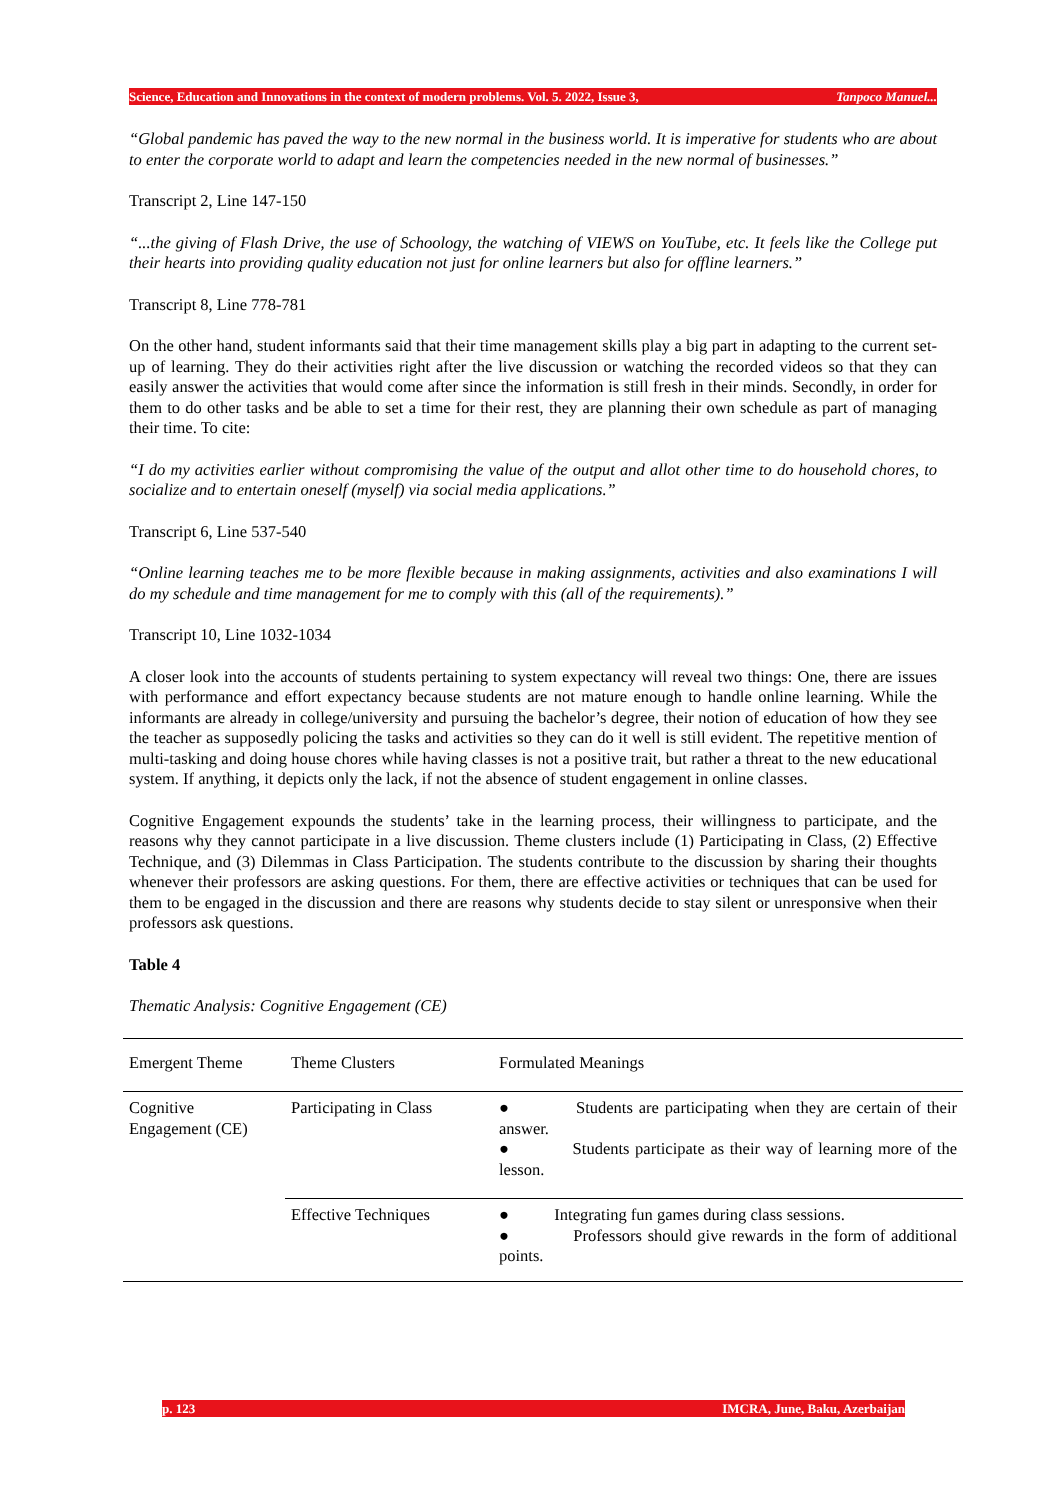Science, Education and Innovations in the context of modern problems. Vol. 5. 2022, Issue 3, Tanpoco Manuel...
“Global pandemic has paved the way to the new normal in the business world. It is imperative for students who are about to enter the corporate world to adapt and learn the competencies needed in the new normal of businesses.”
Transcript 2, Line 147-150
“...the giving of Flash Drive, the use of Schoology, the watching of VIEWS on YouTube, etc. It feels like the College put their hearts into providing quality education not just for online learners but also for offline learners.”
Transcript 8, Line 778-781
On the other hand, student informants said that their time management skills play a big part in adapting to the current set-up of learning. They do their activities right after the live discussion or watching the recorded videos so that they can easily answer the activities that would come after since the information is still fresh in their minds. Secondly, in order for them to do other tasks and be able to set a time for their rest, they are planning their own schedule as part of managing their time. To cite:
“I do my activities earlier without compromising the value of the output and allot other time to do household chores, to socialize and to entertain oneself (myself) via social media applications.”
Transcript 6, Line 537-540
“Online learning teaches me to be more flexible because in making assignments, activities and also examinations I will do my schedule and time management for me to comply with this (all of the requirements).”
Transcript 10, Line 1032-1034
A closer look into the accounts of students pertaining to system expectancy will reveal two things: One, there are issues with performance and effort expectancy because students are not mature enough to handle online learning. While the informants are already in college/university and pursuing the bachelor’s degree, their notion of education of how they see the teacher as supposedly policing the tasks and activities so they can do it well is still evident. The repetitive mention of multi-tasking and doing house chores while having classes is not a positive trait, but rather a threat to the new educational system. If anything, it depicts only the lack, if not the absence of student engagement in online classes.
Cognitive Engagement expounds the students’ take in the learning process, their willingness to participate, and the reasons why they cannot participate in a live discussion. Theme clusters include (1) Participating in Class, (2) Effective Technique, and (3) Dilemmas in Class Participation. The students contribute to the discussion by sharing their thoughts whenever their professors are asking questions. For them, there are effective activities or techniques that can be used for them to be engaged in the discussion and there are reasons why students decide to stay silent or unresponsive when their professors ask questions.
Table 4
Thematic Analysis: Cognitive Engagement (CE)
| Emergent Theme | Theme Clusters | Formulated Meanings |
| Cognitive Engagement (CE) | Participating in Class | ● Students are participating when they are certain of their answer. ● Students participate as their way of learning more of the lesson. |
| | Effective Techniques | ● Integrating fun games during class sessions. ● Professors should give rewards in the form of additional points. |
p. 123 IMCRA, June, Baku, Azerbaijan